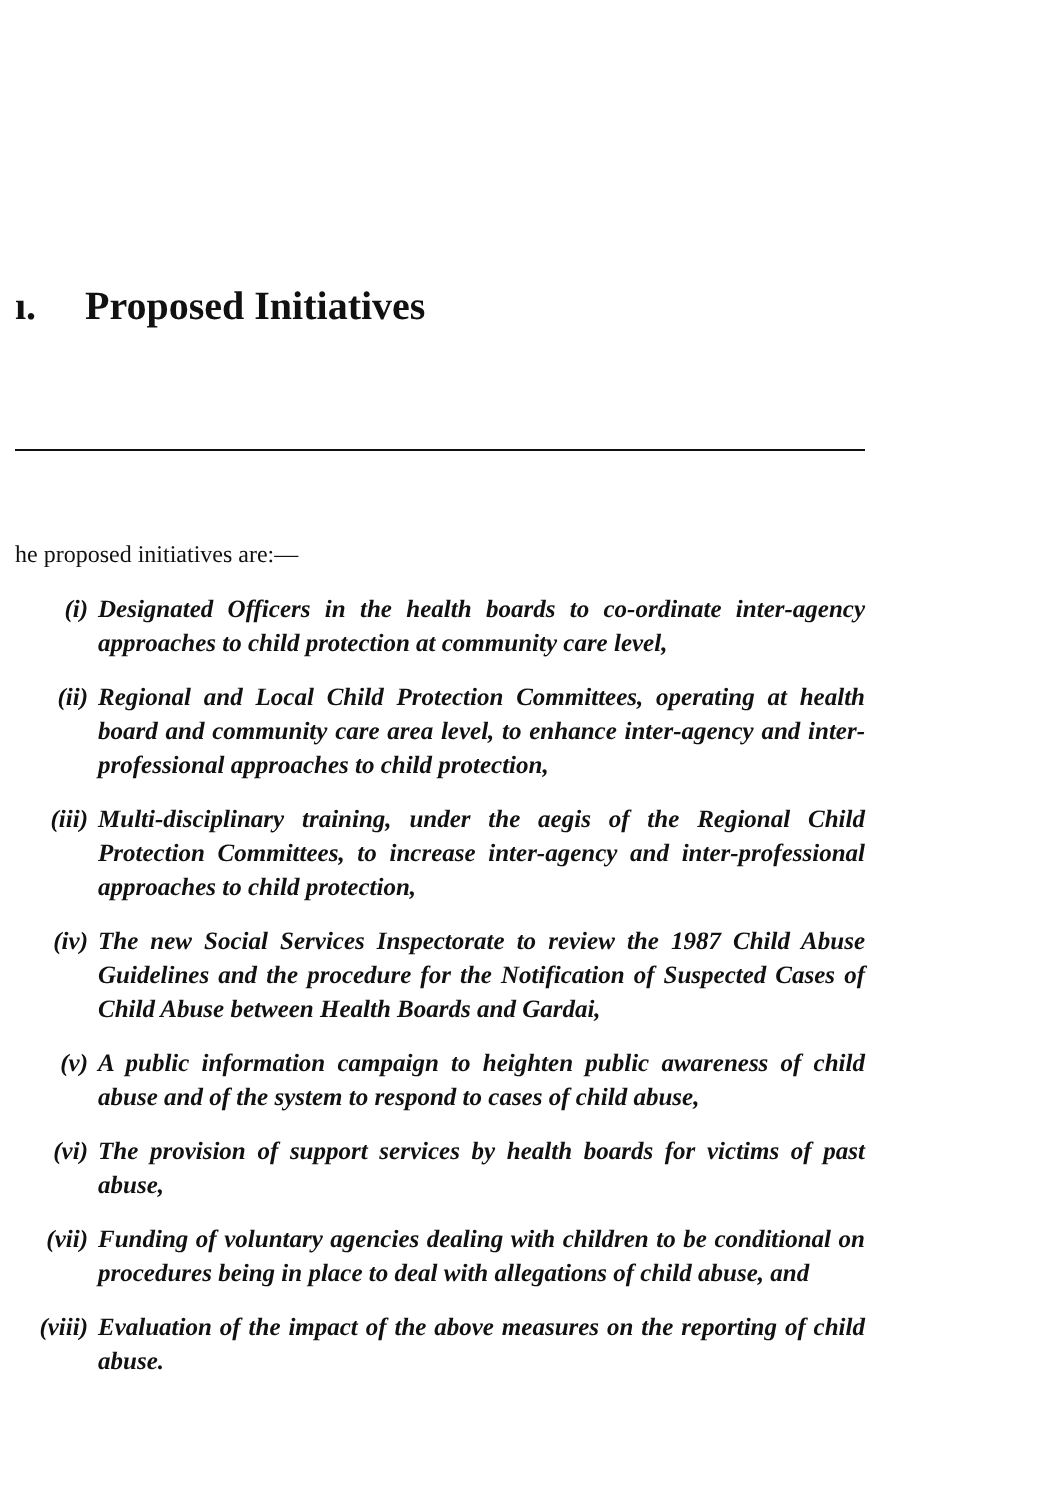ı. Proposed Initiatives
he proposed initiatives are:—
(i) Designated Officers in the health boards to co-ordinate inter-agency approaches to child protection at community care level,
(ii) Regional and Local Child Protection Committees, operating at health board and community care area level, to enhance inter-agency and inter-professional approaches to child protection,
(iii)
Multi-disciplinary training, under the aegis of the Regional Child Protection Committees, to increase inter-agency and inter-professional approaches to child protection,
(iv) The new Social Services Inspectorate to review the 1987 Child Abuse Guidelines and the procedure for the Notification of Suspected Cases of Child Abuse between Health Boards and Gardai,
(v) A public information campaign to heighten public awareness of child abuse and of the system to respond to cases of child abuse,
(vi) The provision of support services by health boards for victims of past abuse,
(vii)
Funding of voluntary agencies dealing with children to be conditional on procedures being in place to deal with allegations of child abuse, and
(viii)
Evaluation of the impact of the above measures on the reporting of child abuse.